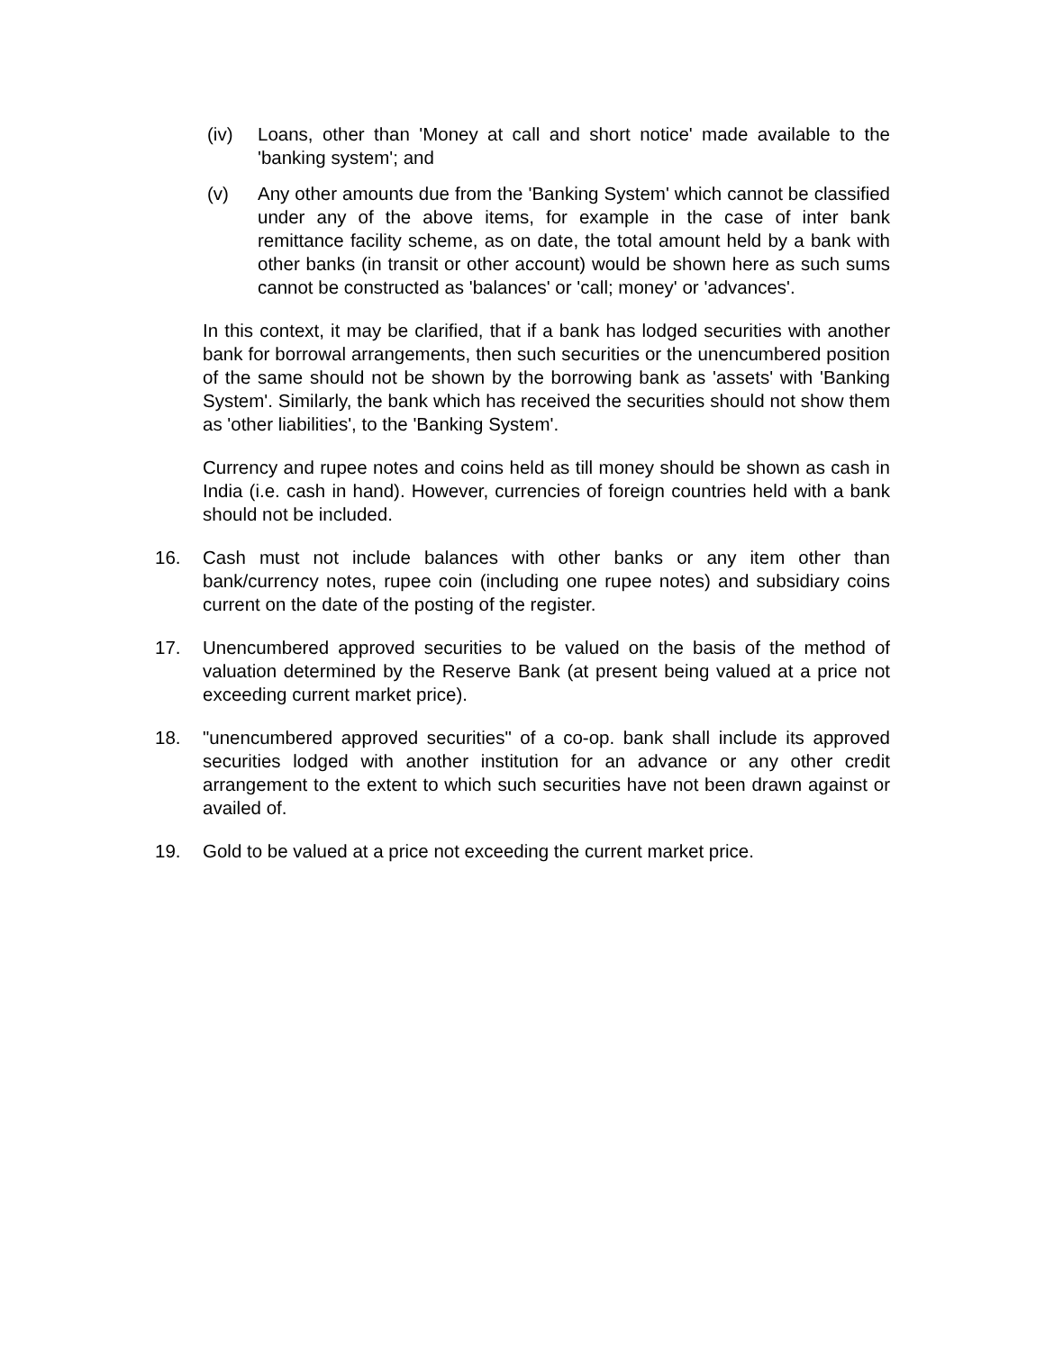(iv) Loans, other than 'Money at call and short notice' made available to the 'banking system'; and
(v) Any other amounts due from the 'Banking System' which cannot be classified under any of the above items, for example in the case of inter bank remittance facility scheme, as on date, the total amount held by a bank with other banks (in transit or other account) would be shown here as such sums cannot be constructed as 'balances' or 'call; money' or 'advances'.
In this context, it may be clarified, that if a bank has lodged securities with another bank for borrowal arrangements, then such securities or the unencumbered position of the same should not be shown by the borrowing bank as 'assets' with 'Banking System'. Similarly, the bank which has received the securities should not show them as 'other liabilities', to the 'Banking System'.
Currency and rupee notes and coins held as till money should be shown as cash in India (i.e. cash in hand). However, currencies of foreign countries held with a bank should not be included.
16. Cash must not include balances with other banks or any item other than bank/currency notes, rupee coin (including one rupee notes) and subsidiary coins current on the date of the posting of the register.
17. Unencumbered approved securities to be valued on the basis of the method of valuation determined by the Reserve Bank (at present being valued at a price not exceeding current market price).
18. "unencumbered approved securities" of a co-op. bank shall include its approved securities lodged with another institution for an advance or any other credit arrangement to the extent to which such securities have not been drawn against or availed of.
19. Gold to be valued at a price not exceeding the current market price.